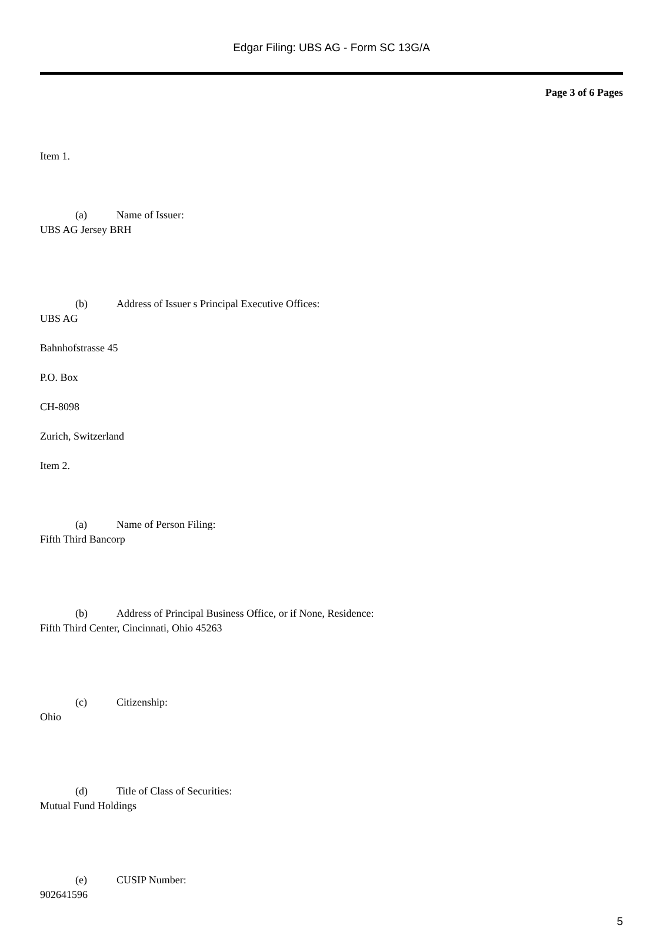Edgar Filing: UBS AG - Form SC 13G/A
Page 3 of 6 Pages
Item 1.
(a) Name of Issuer:
UBS AG Jersey BRH
(b) Address of Issuer s Principal Executive Offices:
UBS AG
Bahnhofstrasse 45
P.O. Box
CH-8098
Zurich, Switzerland
Item 2.
(a) Name of Person Filing:
Fifth Third Bancorp
(b) Address of Principal Business Office, or if None, Residence:
Fifth Third Center, Cincinnati, Ohio 45263
(c) Citizenship:
Ohio
(d) Title of Class of Securities:
Mutual Fund Holdings
(e) CUSIP Number:
902641596
5